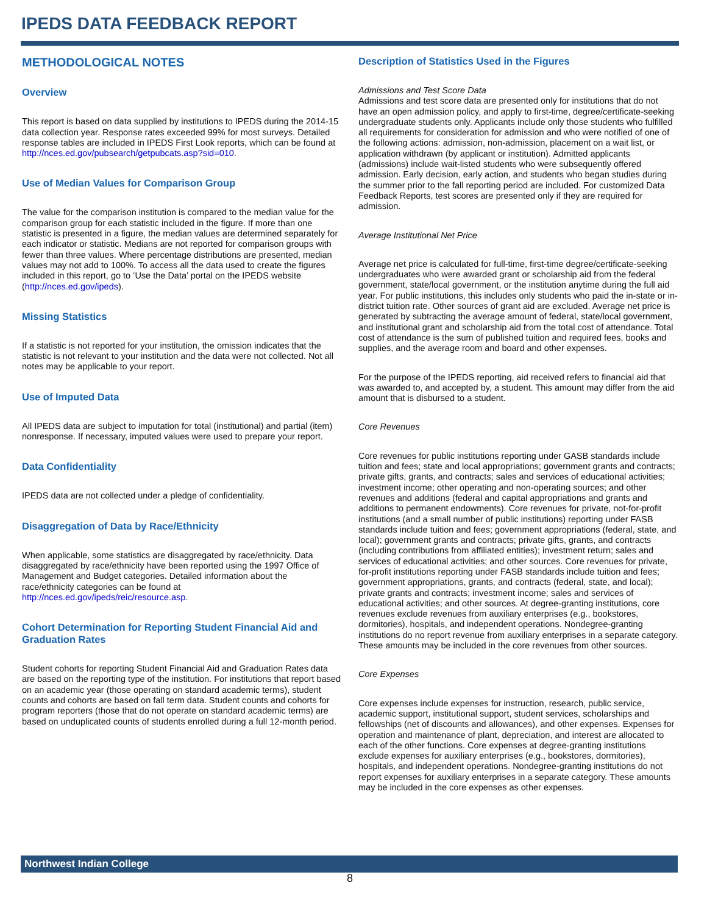IPEDS DATA FEEDBACK REPORT
METHODOLOGICAL NOTES
Overview
This report is based on data supplied by institutions to IPEDS during the 2014-15 data collection year. Response rates exceeded 99% for most surveys. Detailed response tables are included in IPEDS First Look reports, which can be found at http://nces.ed.gov/pubsearch/getpubcats.asp?sid=010.
Use of Median Values for Comparison Group
The value for the comparison institution is compared to the median value for the comparison group for each statistic included in the figure. If more than one statistic is presented in a figure, the median values are determined separately for each indicator or statistic. Medians are not reported for comparison groups with fewer than three values. Where percentage distributions are presented, median values may not add to 100%. To access all the data used to create the figures included in this report, go to ‘Use the Data’ portal on the IPEDS website (http://nces.ed.gov/ipeds).
Missing Statistics
If a statistic is not reported for your institution, the omission indicates that the statistic is not relevant to your institution and the data were not collected. Not all notes may be applicable to your report.
Use of Imputed Data
All IPEDS data are subject to imputation for total (institutional) and partial (item) nonresponse. If necessary, imputed values were used to prepare your report.
Data Confidentiality
IPEDS data are not collected under a pledge of confidentiality.
Disaggregation of Data by Race/Ethnicity
When applicable, some statistics are disaggregated by race/ethnicity. Data disaggregated by race/ethnicity have been reported using the 1997 Office of Management and Budget categories. Detailed information about the race/ethnicity categories can be found at http://nces.ed.gov/ipeds/reic/resource.asp.
Cohort Determination for Reporting Student Financial Aid and Graduation Rates
Student cohorts for reporting Student Financial Aid and Graduation Rates data are based on the reporting type of the institution. For institutions that report based on an academic year (those operating on standard academic terms), student counts and cohorts are based on fall term data. Student counts and cohorts for program reporters (those that do not operate on standard academic terms) are based on unduplicated counts of students enrolled during a full 12-month period.
Description of Statistics Used in the Figures
Admissions and Test Score Data
Admissions and test score data are presented only for institutions that do not have an open admission policy, and apply to first-time, degree/certificate-seeking undergraduate students only. Applicants include only those students who fulfilled all requirements for consideration for admission and who were notified of one of the following actions: admission, non-admission, placement on a wait list, or application withdrawn (by applicant or institution). Admitted applicants (admissions) include wait-listed students who were subsequently offered admission. Early decision, early action, and students who began studies during the summer prior to the fall reporting period are included. For customized Data Feedback Reports, test scores are presented only if they are required for admission.
Average Institutional Net Price
Average net price is calculated for full-time, first-time degree/certificate-seeking undergraduates who were awarded grant or scholarship aid from the federal government, state/local government, or the institution anytime during the full aid year. For public institutions, this includes only students who paid the in-state or in-district tuition rate. Other sources of grant aid are excluded. Average net price is generated by subtracting the average amount of federal, state/local government, and institutional grant and scholarship aid from the total cost of attendance. Total cost of attendance is the sum of published tuition and required fees, books and supplies, and the average room and board and other expenses.
For the purpose of the IPEDS reporting, aid received refers to financial aid that was awarded to, and accepted by, a student. This amount may differ from the aid amount that is disbursed to a student.
Core Revenues
Core revenues for public institutions reporting under GASB standards include tuition and fees; state and local appropriations; government grants and contracts; private gifts, grants, and contracts; sales and services of educational activities; investment income; other operating and non-operating sources; and other revenues and additions (federal and capital appropriations and grants and additions to permanent endowments). Core revenues for private, not-for-profit institutions (and a small number of public institutions) reporting under FASB standards include tuition and fees; government appropriations (federal, state, and local); government grants and contracts; private gifts, grants, and contracts (including contributions from affiliated entities); investment return; sales and services of educational activities; and other sources. Core revenues for private, for-profit institutions reporting under FASB standards include tuition and fees; government appropriations, grants, and contracts (federal, state, and local); private grants and contracts; investment income; sales and services of educational activities; and other sources. At degree-granting institutions, core revenues exclude revenues from auxiliary enterprises (e.g., bookstores, dormitories), hospitals, and independent operations. Nondegree-granting institutions do no report revenue from auxiliary enterprises in a separate category. These amounts may be included in the core revenues from other sources.
Core Expenses
Core expenses include expenses for instruction, research, public service, academic support, institutional support, student services, scholarships and fellowships (net of discounts and allowances), and other expenses. Expenses for operation and maintenance of plant, depreciation, and interest are allocated to each of the other functions. Core expenses at degree-granting institutions exclude expenses for auxiliary enterprises (e.g., bookstores, dormitories), hospitals, and independent operations. Nondegree-granting institutions do not report expenses for auxiliary enterprises in a separate category. These amounts may be included in the core expenses as other expenses.
Northwest Indian College
8